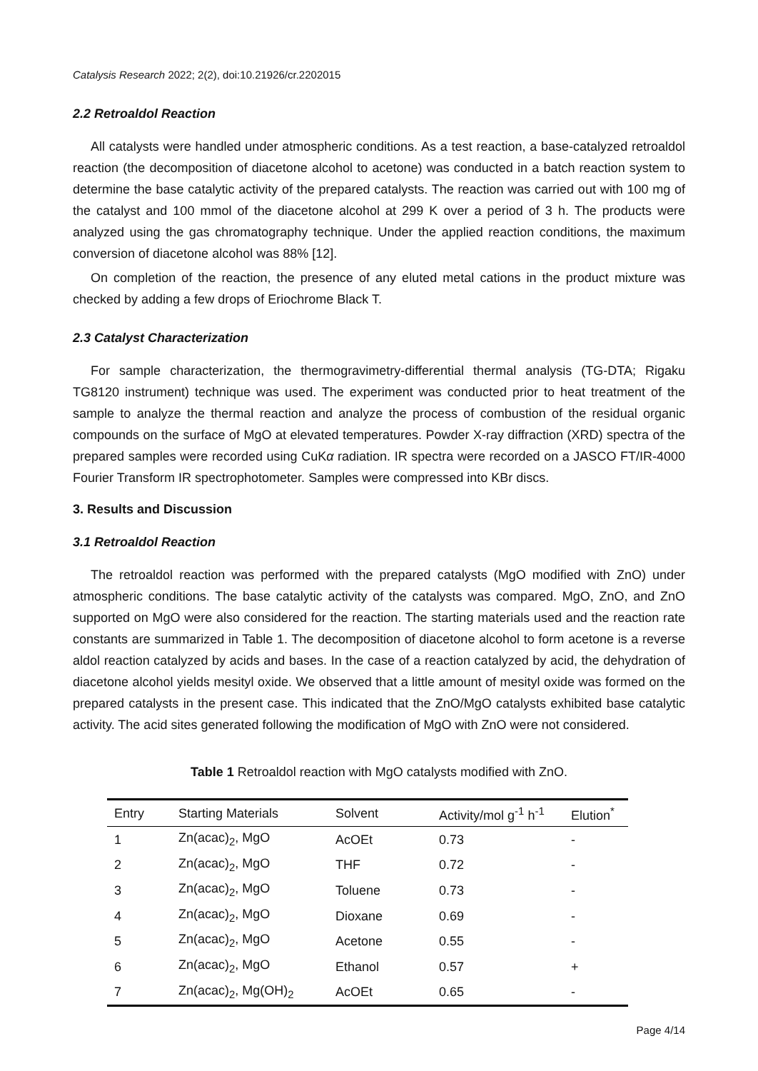Catalysis Research 2022; 2(2), doi:10.21926/cr.2202015
2.2 Retroaldol Reaction
All catalysts were handled under atmospheric conditions. As a test reaction, a base-catalyzed retroaldol reaction (the decomposition of diacetone alcohol to acetone) was conducted in a batch reaction system to determine the base catalytic activity of the prepared catalysts. The reaction was carried out with 100 mg of the catalyst and 100 mmol of the diacetone alcohol at 299 K over a period of 3 h. The products were analyzed using the gas chromatography technique. Under the applied reaction conditions, the maximum conversion of diacetone alcohol was 88% [12].
On completion of the reaction, the presence of any eluted metal cations in the product mixture was checked by adding a few drops of Eriochrome Black T.
2.3 Catalyst Characterization
For sample characterization, the thermogravimetry-differential thermal analysis (TG-DTA; Rigaku TG8120 instrument) technique was used. The experiment was conducted prior to heat treatment of the sample to analyze the thermal reaction and analyze the process of combustion of the residual organic compounds on the surface of MgO at elevated temperatures. Powder X-ray diffraction (XRD) spectra of the prepared samples were recorded using CuKα radiation. IR spectra were recorded on a JASCO FT/IR-4000 Fourier Transform IR spectrophotometer. Samples were compressed into KBr discs.
3. Results and Discussion
3.1 Retroaldol Reaction
The retroaldol reaction was performed with the prepared catalysts (MgO modified with ZnO) under atmospheric conditions. The base catalytic activity of the catalysts was compared. MgO, ZnO, and ZnO supported on MgO were also considered for the reaction. The starting materials used and the reaction rate constants are summarized in Table 1. The decomposition of diacetone alcohol to form acetone is a reverse aldol reaction catalyzed by acids and bases. In the case of a reaction catalyzed by acid, the dehydration of diacetone alcohol yields mesityl oxide. We observed that a little amount of mesityl oxide was formed on the prepared catalysts in the present case. This indicated that the ZnO/MgO catalysts exhibited base catalytic activity. The acid sites generated following the modification of MgO with ZnO were not considered.
Table 1 Retroaldol reaction with MgO catalysts modified with ZnO.
| Entry | Starting Materials | Solvent | Activity/mol g<sup>-1</sup> h<sup>-1</sup> | Elution<sup>*</sup> |
| --- | --- | --- | --- | --- |
| 1 | Zn(acac)<sub>2</sub>, MgO | AcOEt | 0.73 | - |
| 2 | Zn(acac)<sub>2</sub>, MgO | THF | 0.72 | - |
| 3 | Zn(acac)<sub>2</sub>, MgO | Toluene | 0.73 | - |
| 4 | Zn(acac)<sub>2</sub>, MgO | Dioxane | 0.69 | - |
| 5 | Zn(acac)<sub>2</sub>, MgO | Acetone | 0.55 | - |
| 6 | Zn(acac)<sub>2</sub>, MgO | Ethanol | 0.57 | + |
| 7 | Zn(acac)<sub>2</sub>, Mg(OH)<sub>2</sub> | AcOEt | 0.65 | - |
Page 4/14